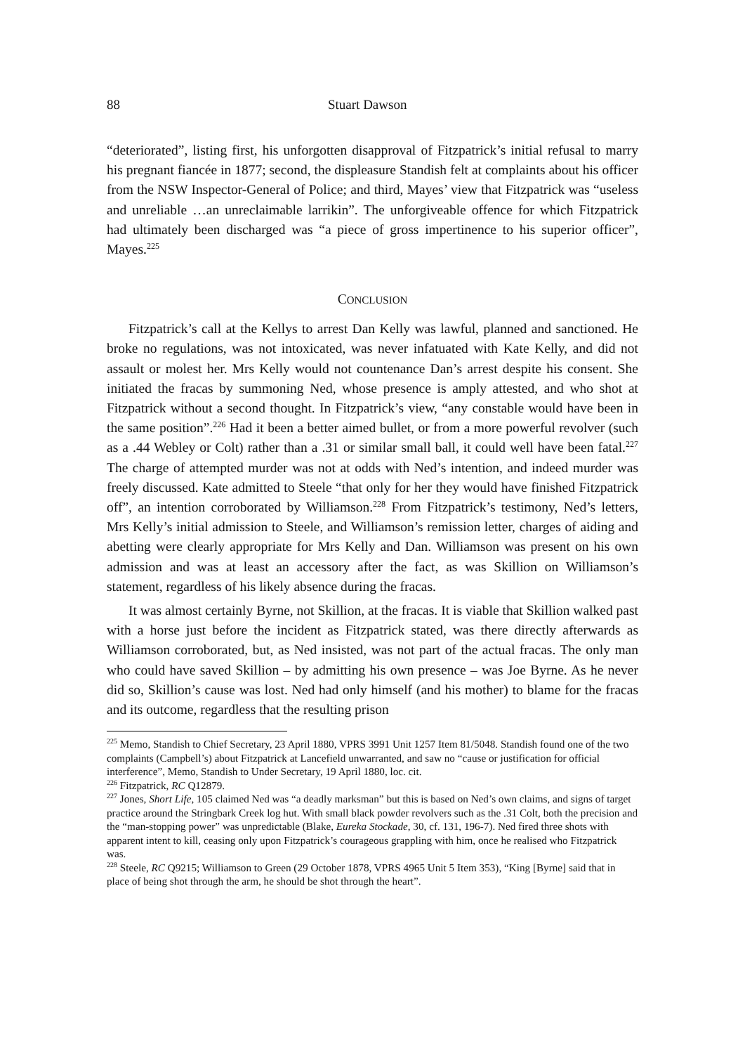88 Stuart Dawson
“deteriorated”, listing first, his unforgotten disapproval of Fitzpatrick’s initial refusal to marry his pregnant fiancée in 1877; second, the displeasure Standish felt at complaints about his officer from the NSW Inspector-General of Police; and third, Mayes’ view that Fitzpatrick was “useless and unreliable …an unreclaimable larrikin”. The unforgiveable offence for which Fitzpatrick had ultimately been discharged was “a piece of gross impertinence to his superior officer”, Mayes.<sup>225</sup>
CONCLUSION
Fitzpatrick’s call at the Kellys to arrest Dan Kelly was lawful, planned and sanctioned. He broke no regulations, was not intoxicated, was never infatuated with Kate Kelly, and did not assault or molest her. Mrs Kelly would not countenance Dan’s arrest despite his consent. She initiated the fracas by summoning Ned, whose presence is amply attested, and who shot at Fitzpatrick without a second thought. In Fitzpatrick’s view, “any constable would have been in the same position”.<sup>226</sup> Had it been a better aimed bullet, or from a more powerful revolver (such as a .44 Webley or Colt) rather than a .31 or similar small ball, it could well have been fatal.<sup>227</sup> The charge of attempted murder was not at odds with Ned’s intention, and indeed murder was freely discussed. Kate admitted to Steele “that only for her they would have finished Fitzpatrick off”, an intention corroborated by Williamson.<sup>228</sup> From Fitzpatrick’s testimony, Ned’s letters, Mrs Kelly’s initial admission to Steele, and Williamson’s remission letter, charges of aiding and abetting were clearly appropriate for Mrs Kelly and Dan. Williamson was present on his own admission and was at least an accessory after the fact, as was Skillion on Williamson’s statement, regardless of his likely absence during the fracas.
It was almost certainly Byrne, not Skillion, at the fracas. It is viable that Skillion walked past with a horse just before the incident as Fitzpatrick stated, was there directly afterwards as Williamson corroborated, but, as Ned insisted, was not part of the actual fracas. The only man who could have saved Skillion – by admitting his own presence – was Joe Byrne. As he never did so, Skillion’s cause was lost. Ned had only himself (and his mother) to blame for the fracas and its outcome, regardless that the resulting prison
<sup>225</sup> Memo, Standish to Chief Secretary, 23 April 1880, VPRS 3991 Unit 1257 Item 81/5048. Standish found one of the two complaints (Campbell’s) about Fitzpatrick at Lancefield unwarranted, and saw no “cause or justification for official interference”, Memo, Standish to Under Secretary, 19 April 1880, loc. cit.
<sup>226</sup> Fitzpatrick, RC Q12879.
<sup>227</sup> Jones, Short Life, 105 claimed Ned was “a deadly marksman” but this is based on Ned’s own claims, and signs of target practice around the Stringbark Creek log hut. With small black powder revolvers such as the .31 Colt, both the precision and the “man-stopping power” was unpredictable (Blake, Eureka Stockade, 30, cf. 131, 196-7). Ned fired three shots with apparent intent to kill, ceasing only upon Fitzpatrick’s courageous grappling with him, once he realised who Fitzpatrick was.
<sup>228</sup> Steele, RC Q9215; Williamson to Green (29 October 1878, VPRS 4965 Unit 5 Item 353), “King [Byrne] said that in place of being shot through the arm, he should be shot through the heart”.